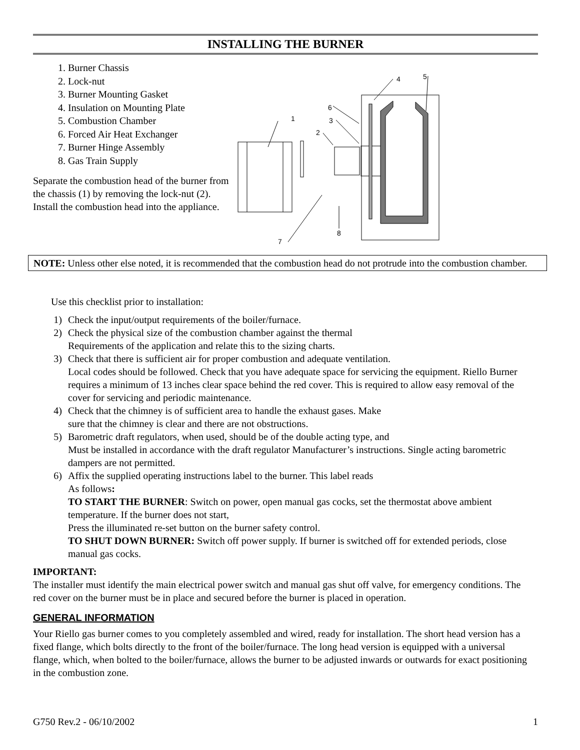INSTALLING THE BURNER
1. Burner Chassis
2. Lock-nut
3. Burner Mounting Gasket
4. Insulation on Mounting Plate
5. Combustion Chamber
6. Forced Air Heat Exchanger
7. Burner Hinge Assembly
8. Gas Train Supply
Separate the combustion head of the burner from the chassis (1) by removing the lock-nut (2). Install the combustion head into the appliance.
1
2
3
4
5
6
7
8
NOTE: Unless other else noted, it is recommended that the combustion head do not protrude into the combustion chamber.
Use this checklist prior to installation:
1) Check the input/output requirements of the boiler/furnace.
2) Check the physical size of the combustion chamber against the thermal
Requirements of the application and relate this to the sizing charts.
3) Check that there is sufficient air for proper combustion and adequate ventilation.
Local codes should be followed. Check that you have adequate space for servicing the equipment. Riello Burner requires a minimum of 13 inches clear space behind the red cover. This is required to allow easy removal of the cover for servicing and periodic maintenance.
4) Check that the chimney is of sufficient area to handle the exhaust gases. Make
sure that the chimney is clear and there are not obstructions.
5) Barometric draft regulators, when used, should be of the double acting type, and
Must be installed in accordance with the draft regulator Manufacturer’s instructions. Single acting barometric dampers are not permitted.
6) Affix the supplied operating instructions label to the burner. This label reads
As follows:
TO START THE BURNER: Switch on power, open manual gas cocks, set the thermostat above ambient temperature. If the burner does not start,
Press the illuminated re-set button on the burner safety control.
TO SHUT DOWN BURNER: Switch off power supply. If burner is switched off for extended periods, close manual gas cocks.
IMPORTANT:
The installer must identify the main electrical power switch and manual gas shut off valve, for emergency conditions. The red cover on the burner must be in place and secured before the burner is placed in operation.
GENERAL INFORMATION
Your Riello gas burner comes to you completely assembled and wired, ready for installation. The short head version has a fixed flange, which bolts directly to the front of the boiler/furnace. The long head version is equipped with a universal flange, which, when bolted to the boiler/furnace, allows the burner to be adjusted inwards or outwards for exact positioning in the combustion zone.
G750 Rev.2 - 06/10/2002 1